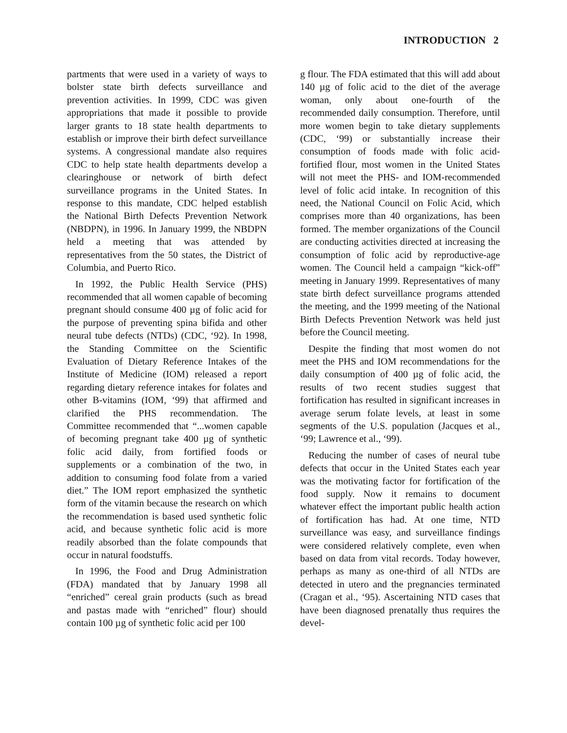INTRODUCTION 2
partments that were used in a variety of ways to bolster state birth defects surveillance and prevention activities. In 1999, CDC was given appropriations that made it possible to provide larger grants to 18 state health departments to establish or improve their birth defect surveillance systems. A congressional mandate also requires CDC to help state health departments develop a clearinghouse or network of birth defect surveillance programs in the United States. In response to this mandate, CDC helped establish the National Birth Defects Prevention Network (NBDPN), in 1996. In January 1999, the NBDPN held a meeting that was attended by representatives from the 50 states, the District of Columbia, and Puerto Rico.
In 1992, the Public Health Service (PHS) recommended that all women capable of becoming pregnant should consume 400 µg of folic acid for the purpose of preventing spina bifida and other neural tube defects (NTDs) (CDC, ‘92). In 1998, the Standing Committee on the Scientific Evaluation of Dietary Reference Intakes of the Institute of Medicine (IOM) released a report regarding dietary reference intakes for folates and other B-vitamins (IOM, ‘99) that affirmed and clarified the PHS recommendation. The Committee recommended that “...women capable of becoming pregnant take 400 µg of synthetic folic acid daily, from fortified foods or supplements or a combination of the two, in addition to consuming food folate from a varied diet.” The IOM report emphasized the synthetic form of the vitamin because the research on which the recommendation is based used synthetic folic acid, and because synthetic folic acid is more readily absorbed than the folate compounds that occur in natural foodstuffs.
In 1996, the Food and Drug Administration (FDA) mandated that by January 1998 all “enriched” cereal grain products (such as bread and pastas made with “enriched” flour) should contain 100 µg of synthetic folic acid per 100
g flour. The FDA estimated that this will add about 140 µg of folic acid to the diet of the average woman, only about one-fourth of the recommended daily consumption. Therefore, until more women begin to take dietary supplements (CDC, ‘99) or substantially increase their consumption of foods made with folic acid-fortified flour, most women in the United States will not meet the PHS- and IOM-recommended level of folic acid intake. In recognition of this need, the National Council on Folic Acid, which comprises more than 40 organizations, has been formed. The member organizations of the Council are conducting activities directed at increasing the consumption of folic acid by reproductive-age women. The Council held a campaign “kick-off” meeting in January 1999. Representatives of many state birth defect surveillance programs attended the meeting, and the 1999 meeting of the National Birth Defects Prevention Network was held just before the Council meeting.
Despite the finding that most women do not meet the PHS and IOM recommendations for the daily consumption of 400 µg of folic acid, the results of two recent studies suggest that fortification has resulted in significant increases in average serum folate levels, at least in some segments of the U.S. population (Jacques et al., ‘99; Lawrence et al., ‘99).
Reducing the number of cases of neural tube defects that occur in the United States each year was the motivating factor for fortification of the food supply. Now it remains to document whatever effect the important public health action of fortification has had. At one time, NTD surveillance was easy, and surveillance findings were considered relatively complete, even when based on data from vital records. Today however, perhaps as many as one-third of all NTDs are detected in utero and the pregnancies terminated (Cragan et al., ‘95). Ascertaining NTD cases that have been diagnosed prenatally thus requires the devel-